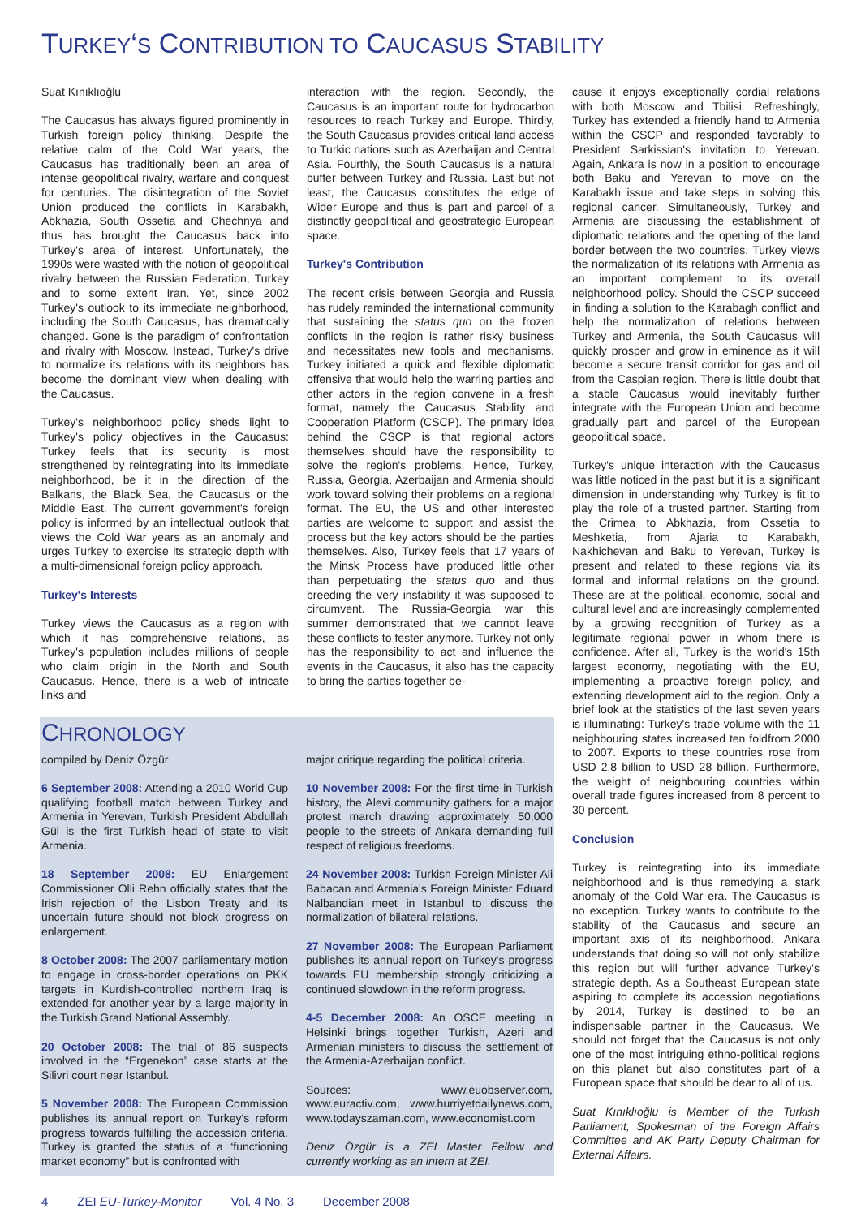TURKEY‘S CONTRIBUTION TO CAUCASUS STABILITY
Suat Kınıklıoğlu
The Caucasus has always figured prominently in Turkish foreign policy thinking. Despite the relative calm of the Cold War years, the Caucasus has traditionally been an area of intense geopolitical rivalry, warfare and conquest for centuries. The disintegration of the Soviet Union produced the conflicts in Karabakh, Abkhazia, South Ossetia and Chechnya and thus has brought the Caucasus back into Turkey's area of interest. Unfortunately, the 1990s were wasted with the notion of geopolitical rivalry between the Russian Federation, Turkey and to some extent Iran. Yet, since 2002 Turkey's outlook to its immediate neighborhood, including the South Caucasus, has dramatically changed. Gone is the paradigm of confrontation and rivalry with Moscow. Instead, Turkey's drive to normalize its relations with its neighbors has become the dominant view when dealing with the Caucasus.
Turkey's neighborhood policy sheds light to Turkey's policy objectives in the Caucasus: Turkey feels that its security is most strengthened by reintegrating into its immediate neighborhood, be it in the direction of the Balkans, the Black Sea, the Caucasus or the Middle East. The current government's foreign policy is informed by an intellectual outlook that views the Cold War years as an anomaly and urges Turkey to exercise its strategic depth with a multi-dimensional foreign policy approach.
Turkey's Interests
Turkey views the Caucasus as a region with which it has comprehensive relations, as Turkey's population includes millions of people who claim origin in the North and South Caucasus. Hence, there is a web of intricate links and
interaction with the region. Secondly, the Caucasus is an important route for hydrocarbon resources to reach Turkey and Europe. Thirdly, the South Caucasus provides critical land access to Turkic nations such as Azerbaijan and Central Asia. Fourthly, the South Caucasus is a natural buffer between Turkey and Russia. Last but not least, the Caucasus constitutes the edge of Wider Europe and thus is part and parcel of a distinctly geopolitical and geostrategic European space.
Turkey's Contribution
The recent crisis between Georgia and Russia has rudely reminded the international community that sustaining the status quo on the frozen conflicts in the region is rather risky business and necessitates new tools and mechanisms. Turkey initiated a quick and flexible diplomatic offensive that would help the warring parties and other actors in the region convene in a fresh format, namely the Caucasus Stability and Cooperation Platform (CSCP). The primary idea behind the CSCP is that regional actors themselves should have the responsibility to solve the region's problems. Hence, Turkey, Russia, Georgia, Azerbaijan and Armenia should work toward solving their problems on a regional format. The EU, the US and other interested parties are welcome to support and assist the process but the key actors should be the parties themselves. Also, Turkey feels that 17 years of the Minsk Process have produced little other than perpetuating the status quo and thus breeding the very instability it was supposed to circumvent. The Russia-Georgia war this summer demonstrated that we cannot leave these conflicts to fester anymore. Turkey not only has the responsibility to act and influence the events in the Caucasus, it also has the capacity to bring the parties together be-
CHRONOLOGY
compiled by Deniz Özgür
6 September 2008: Attending a 2010 World Cup qualifying football match between Turkey and Armenia in Yerevan, Turkish President Abdullah Gül is the first Turkish head of state to visit Armenia.
18 September 2008: EU Enlargement Commissioner Olli Rehn officially states that the Irish rejection of the Lisbon Treaty and its uncertain future should not block progress on enlargement.
8 October 2008: The 2007 parliamentary motion to engage in cross-border operations on PKK targets in Kurdish-controlled northern Iraq is extended for another year by a large majority in the Turkish Grand National Assembly.
20 October 2008: The trial of 86 suspects involved in the “Ergenekon” case starts at the Silivri court near Istanbul.
5 November 2008: The European Commission publishes its annual report on Turkey's reform progress towards fulfilling the accession criteria. Turkey is granted the status of a “functioning market economy” but is confronted with
major critique regarding the political criteria.
10 November 2008: For the first time in Turkish history, the Alevi community gathers for a major protest march drawing approximately 50,000 people to the streets of Ankara demanding full respect of religious freedoms.
24 November 2008: Turkish Foreign Minister Ali Babacan and Armenia's Foreign Minister Eduard Nalbandian meet in Istanbul to discuss the normalization of bilateral relations.
27 November 2008: The European Parliament publishes its annual report on Turkey's progress towards EU membership strongly criticizing a continued slowdown in the reform progress.
4-5 December 2008: An OSCE meeting in Helsinki brings together Turkish, Azeri and Armenian ministers to discuss the settlement of the Armenia-Azerbaijan conflict.
Sources: www.euobserver.com, www.euractiv.com, www.hurriyetdailynews.com, www.todayszaman.com, www.economist.com
Deniz Özgür is a ZEI Master Fellow and currently working as an intern at ZEI.
cause it enjoys exceptionally cordial relations with both Moscow and Tbilisi. Refreshingly, Turkey has extended a friendly hand to Armenia within the CSCP and responded favorably to President Sarkissian's invitation to Yerevan. Again, Ankara is now in a position to encourage both Baku and Yerevan to move on the Karabakh issue and take steps in solving this regional cancer. Simultaneously, Turkey and Armenia are discussing the establishment of diplomatic relations and the opening of the land border between the two countries. Turkey views the normalization of its relations with Armenia as an important complement to its overall neighborhood policy. Should the CSCP succeed in finding a solution to the Karabagh conflict and help the normalization of relations between Turkey and Armenia, the South Caucasus will quickly prosper and grow in eminence as it will become a secure transit corridor for gas and oil from the Caspian region. There is little doubt that a stable Caucasus would inevitably further integrate with the European Union and become gradually part and parcel of the European geopolitical space.
Turkey's unique interaction with the Caucasus was little noticed in the past but it is a significant dimension in understanding why Turkey is fit to play the role of a trusted partner. Starting from the Crimea to Abkhazia, from Ossetia to Meshketia, from Ajaria to Karabakh, Nakhichevan and Baku to Yerevan, Turkey is present and related to these regions via its formal and informal relations on the ground. These are at the political, economic, social and cultural level and are increasingly complemented by a growing recognition of Turkey as a legitimate regional power in whom there is confidence. After all, Turkey is the world's 15th largest economy, negotiating with the EU, implementing a proactive foreign policy, and extending development aid to the region. Only a brief look at the statistics of the last seven years is illuminating: Turkey's trade volume with the 11 neighbouring states increased ten foldfrom 2000 to 2007. Exports to these countries rose from USD 2.8 billion to USD 28 billion. Furthermore, the weight of neighbouring countries within overall trade figures increased from 8 percent to 30 percent.
Conclusion
Turkey is reintegrating into its immediate neighborhood and is thus remedying a stark anomaly of the Cold War era. The Caucasus is no exception. Turkey wants to contribute to the stability of the Caucasus and secure an important axis of its neighborhood. Ankara understands that doing so will not only stabilize this region but will further advance Turkey's strategic depth. As a Southeast European state aspiring to complete its accession negotiations by 2014, Turkey is destined to be an indispensable partner in the Caucasus. We should not forget that the Caucasus is not only one of the most intriguing ethno-political regions on this planet but also constitutes part of a European space that should be dear to all of us.
Suat Kınıklıoğlu is Member of the Turkish Parliament, Spokesman of the Foreign Affairs Committee and AK Party Deputy Chairman for External Affairs.
4 ZEI EU-Turkey-Monitor Vol. 4 No. 3 December 2008